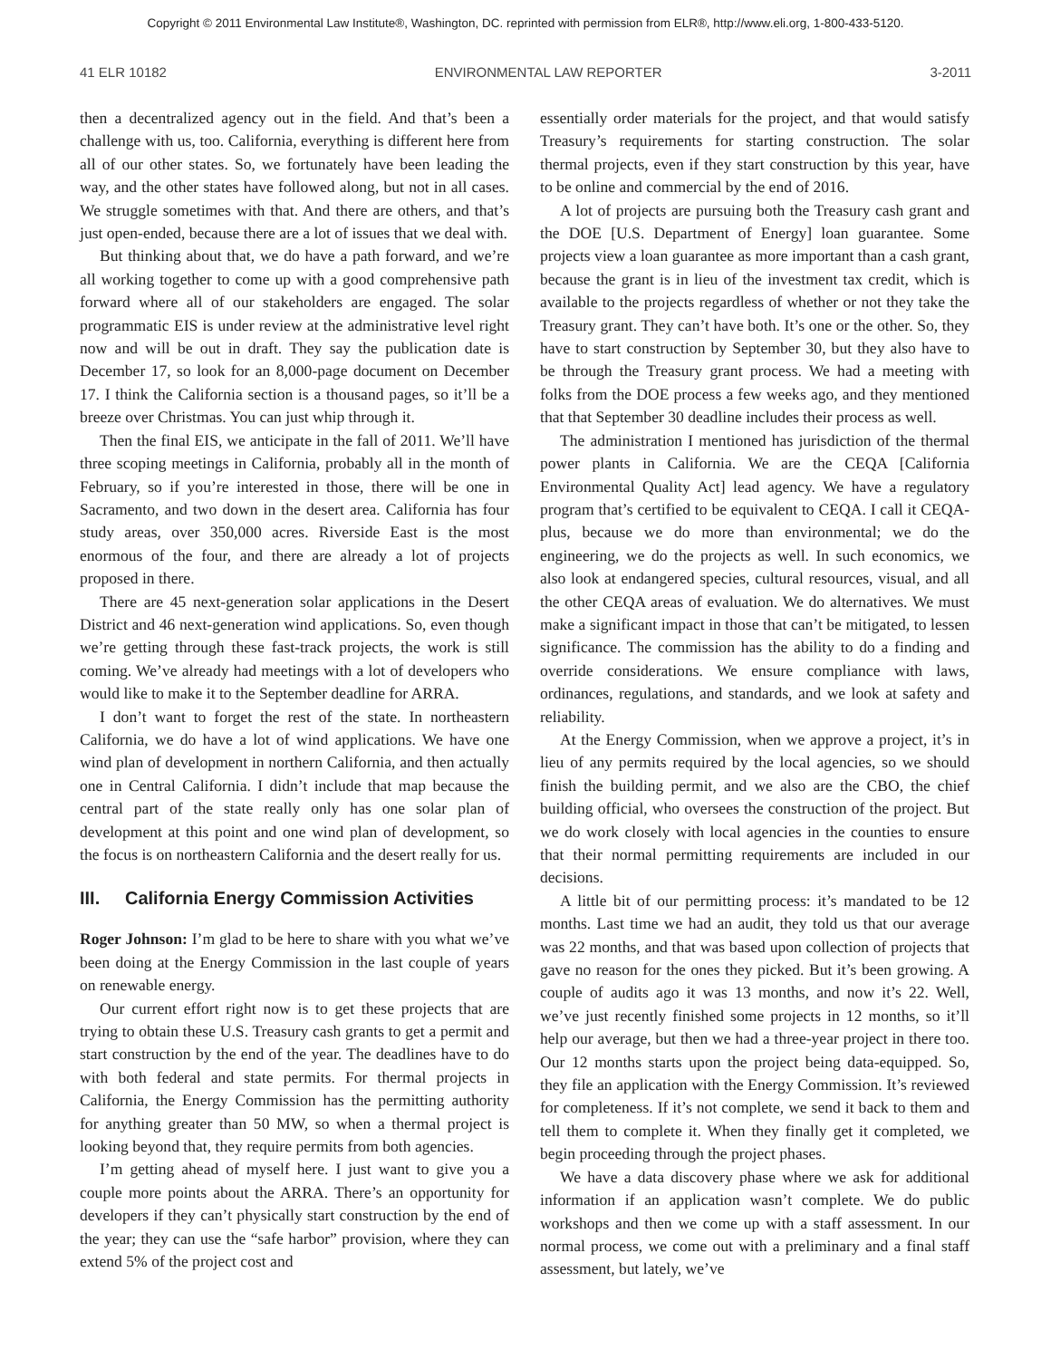Copyright © 2011 Environmental Law Institute®, Washington, DC. reprinted with permission from ELR®, http://www.eli.org, 1-800-433-5120.
41 ELR 10182 ENVIRONMENTAL LAW REPORTER 3-2011
then a decentralized agency out in the field. And that’s been a challenge with us, too. California, everything is different here from all of our other states. So, we fortunately have been leading the way, and the other states have followed along, but not in all cases. We struggle sometimes with that. And there are others, and that’s just open-ended, because there are a lot of issues that we deal with.
But thinking about that, we do have a path forward, and we’re all working together to come up with a good comprehensive path forward where all of our stakeholders are engaged. The solar programmatic EIS is under review at the administrative level right now and will be out in draft. They say the publication date is December 17, so look for an 8,000-page document on December 17. I think the California section is a thousand pages, so it’ll be a breeze over Christmas. You can just whip through it.
Then the final EIS, we anticipate in the fall of 2011. We’ll have three scoping meetings in California, probably all in the month of February, so if you’re interested in those, there will be one in Sacramento, and two down in the desert area. California has four study areas, over 350,000 acres. Riverside East is the most enormous of the four, and there are already a lot of projects proposed in there.
There are 45 next-generation solar applications in the Desert District and 46 next-generation wind applications. So, even though we’re getting through these fast-track projects, the work is still coming. We’ve already had meetings with a lot of developers who would like to make it to the September deadline for ARRA.
I don’t want to forget the rest of the state. In northeastern California, we do have a lot of wind applications. We have one wind plan of development in northern California, and then actually one in Central California. I didn’t include that map because the central part of the state really only has one solar plan of development at this point and one wind plan of development, so the focus is on northeastern California and the desert really for us.
III. California Energy Commission Activities
Roger Johnson: I’m glad to be here to share with you what we’ve been doing at the Energy Commission in the last couple of years on renewable energy.
Our current effort right now is to get these projects that are trying to obtain these U.S. Treasury cash grants to get a permit and start construction by the end of the year. The deadlines have to do with both federal and state permits. For thermal projects in California, the Energy Commission has the permitting authority for anything greater than 50 MW, so when a thermal project is looking beyond that, they require permits from both agencies.
I’m getting ahead of myself here. I just want to give you a couple more points about the ARRA. There’s an opportunity for developers if they can’t physically start construction by the end of the year; they can use the “safe harbor” provision, where they can extend 5% of the project cost and
essentially order materials for the project, and that would satisfy Treasury’s requirements for starting construction. The solar thermal projects, even if they start construction by this year, have to be online and commercial by the end of 2016.
A lot of projects are pursuing both the Treasury cash grant and the DOE [U.S. Department of Energy] loan guarantee. Some projects view a loan guarantee as more important than a cash grant, because the grant is in lieu of the investment tax credit, which is available to the projects regardless of whether or not they take the Treasury grant. They can’t have both. It’s one or the other. So, they have to start construction by September 30, but they also have to be through the Treasury grant process. We had a meeting with folks from the DOE process a few weeks ago, and they mentioned that that September 30 deadline includes their process as well.
The administration I mentioned has jurisdiction of the thermal power plants in California. We are the CEQA [California Environmental Quality Act] lead agency. We have a regulatory program that’s certified to be equivalent to CEQA. I call it CEQA-plus, because we do more than environmental; we do the engineering, we do the projects as well. In such economics, we also look at endangered species, cultural resources, visual, and all the other CEQA areas of evaluation. We do alternatives. We must make a significant impact in those that can’t be mitigated, to lessen significance. The commission has the ability to do a finding and override considerations. We ensure compliance with laws, ordinances, regulations, and standards, and we look at safety and reliability.
At the Energy Commission, when we approve a project, it’s in lieu of any permits required by the local agencies, so we should finish the building permit, and we also are the CBO, the chief building official, who oversees the construction of the project. But we do work closely with local agencies in the counties to ensure that their normal permitting requirements are included in our decisions.
A little bit of our permitting process: it’s mandated to be 12 months. Last time we had an audit, they told us that our average was 22 months, and that was based upon collection of projects that gave no reason for the ones they picked. But it’s been growing. A couple of audits ago it was 13 months, and now it’s 22. Well, we’ve just recently finished some projects in 12 months, so it’ll help our average, but then we had a three-year project in there too. Our 12 months starts upon the project being data-equipped. So, they file an application with the Energy Commission. It’s reviewed for completeness. If it’s not complete, we send it back to them and tell them to complete it. When they finally get it completed, we begin proceeding through the project phases.
We have a data discovery phase where we ask for additional information if an application wasn’t complete. We do public workshops and then we come up with a staff assessment. In our normal process, we come out with a preliminary and a final staff assessment, but lately, we’ve